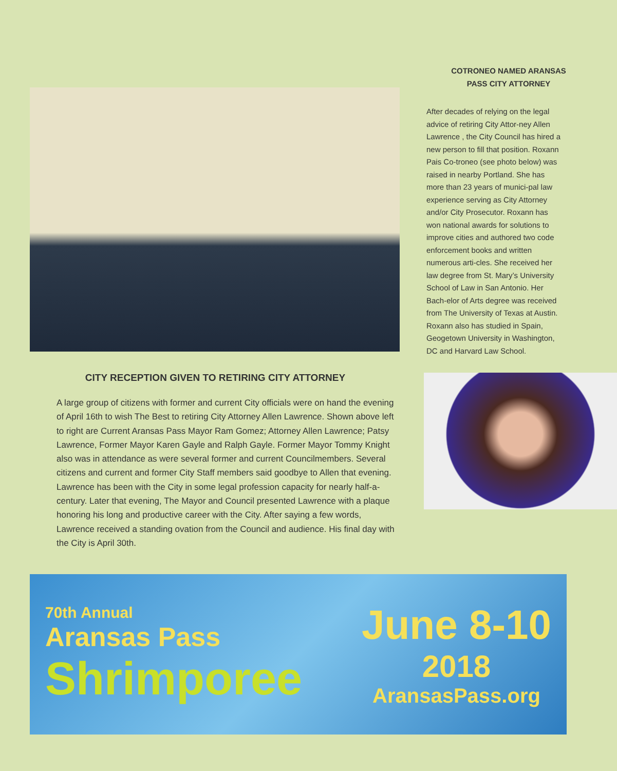CITY RECEPTION GIVEN TO RETIRING CITY ATTORNEY
A large group of citizens with former and current City officials were on hand the evening of April 16th to wish The Best to retiring City Attorney Allen Lawrence. Shown above left to right are Current Aransas Pass Mayor Ram Gomez; Attorney Allen Lawrence; Patsy Lawrence, Former Mayor Karen Gayle and Ralph Gayle. Former Mayor Tommy Knight also was in attendance as were several former and current Councilmembers. Several citizens and current and former City Staff members said goodbye to Allen that evening. Lawrence has been with the City in some legal profession capacity for nearly half-a-century. Later that evening, The Mayor and Council presented Lawrence with a plaque honoring his long and productive career with the City. After saying a few words, Lawrence received a standing ovation from the Council and audience. His final day with the City is April 30th.
COTRONEO NAMED ARANSAS
PASS CITY ATTORNEY
After decades of relying on the legal advice of retiring City Attor-ney Allen Lawrence , the City Council has hired a new person to fill that position. Roxann Pais Co-troneo (see photo below) was raised in nearby Portland. She has more than 23 years of munici-pal law experience serving as City Attorney and/or City Prosecutor. Roxann has won national awards for solutions to improve cities and authored two code enforcement books and written numerous arti-cles. She received her law degree from St. Mary’s University School of Law in San Antonio. Her Bach-elor of Arts degree was received from The University of Texas at Austin. Roxann also has studied in Spain, Geogetown University in Washington, DC and Harvard Law School.
70th Annual
Aransas Pass
Shrimporee
June 8-10
2018
AransasPass.org